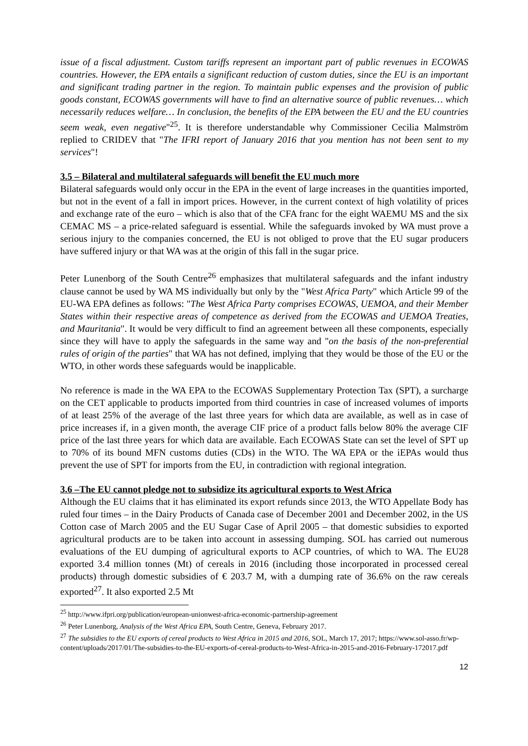issue of a fiscal adjustment. Custom tariffs represent an important part of public revenues in ECOWAS countries. However, the EPA entails a significant reduction of custom duties, since the EU is an important and significant trading partner in the region. To maintain public expenses and the provision of public goods constant, ECOWAS governments will have to find an alternative source of public revenues… which necessarily reduces welfare… In conclusion, the benefits of the EPA between the EU and the EU countries seem weak, even negative"<sup>25</sup>. It is therefore understandable why Commissioner Cecilia Malmström replied to CRIDEV that "The IFRI report of January 2016 that you mention has not been sent to my services"!
3.5 – Bilateral and multilateral safeguards will benefit the EU much more
Bilateral safeguards would only occur in the EPA in the event of large increases in the quantities imported, but not in the event of a fall in import prices. However, in the current context of high volatility of prices and exchange rate of the euro – which is also that of the CFA franc for the eight WAEMU MS and the six CEMAC MS – a price-related safeguard is essential. While the safeguards invoked by WA must prove a serious injury to the companies concerned, the EU is not obliged to prove that the EU sugar producers have suffered injury or that WA was at the origin of this fall in the sugar price.
Peter Lunenborg of the South Centre<sup>26</sup> emphasizes that multilateral safeguards and the infant industry clause cannot be used by WA MS individually but only by the "West Africa Party" which Article 99 of the EU-WA EPA defines as follows: "The West Africa Party comprises ECOWAS, UEMOA, and their Member States within their respective areas of competence as derived from the ECOWAS and UEMOA Treaties, and Mauritania". It would be very difficult to find an agreement between all these components, especially since they will have to apply the safeguards in the same way and "on the basis of the non-preferential rules of origin of the parties" that WA has not defined, implying that they would be those of the EU or the WTO, in other words these safeguards would be inapplicable.
No reference is made in the WA EPA to the ECOWAS Supplementary Protection Tax (SPT), a surcharge on the CET applicable to products imported from third countries in case of increased volumes of imports of at least 25% of the average of the last three years for which data are available, as well as in case of price increases if, in a given month, the average CIF price of a product falls below 80% the average CIF price of the last three years for which data are available. Each ECOWAS State can set the level of SPT up to 70% of its bound MFN customs duties (CDs) in the WTO. The WA EPA or the iEPAs would thus prevent the use of SPT for imports from the EU, in contradiction with regional integration.
3.6 –The EU cannot pledge not to subsidize its agricultural exports to West Africa
Although the EU claims that it has eliminated its export refunds since 2013, the WTO Appellate Body has ruled four times – in the Dairy Products of Canada case of December 2001 and December 2002, in the US Cotton case of March 2005 and the EU Sugar Case of April 2005 – that domestic subsidies to exported agricultural products are to be taken into account in assessing dumping. SOL has carried out numerous evaluations of the EU dumping of agricultural exports to ACP countries, of which to WA. The EU28 exported 3.4 million tonnes (Mt) of cereals in 2016 (including those incorporated in processed cereal products) through domestic subsidies of € 203.7 M, with a dumping rate of 36.6% on the raw cereals exported<sup>27</sup>. It also exported 2.5 Mt
<sup>25</sup> http://www.ifpri.org/publication/european-unionwest-africa-economic-partnership-agreement
<sup>26</sup> Peter Lunenborg, Analysis of the West Africa EPA, South Centre, Geneva, February 2017.
<sup>27</sup> The subsidies to the EU exports of cereal products to West Africa in 2015 and 2016, SOL, March 17, 2017; https://www.sol-asso.fr/wp-content/uploads/2017/01/The-subsidies-to-the-EU-exports-of-cereal-products-to-West-Africa-in-2015-and-2016-February-172017.pdf
12